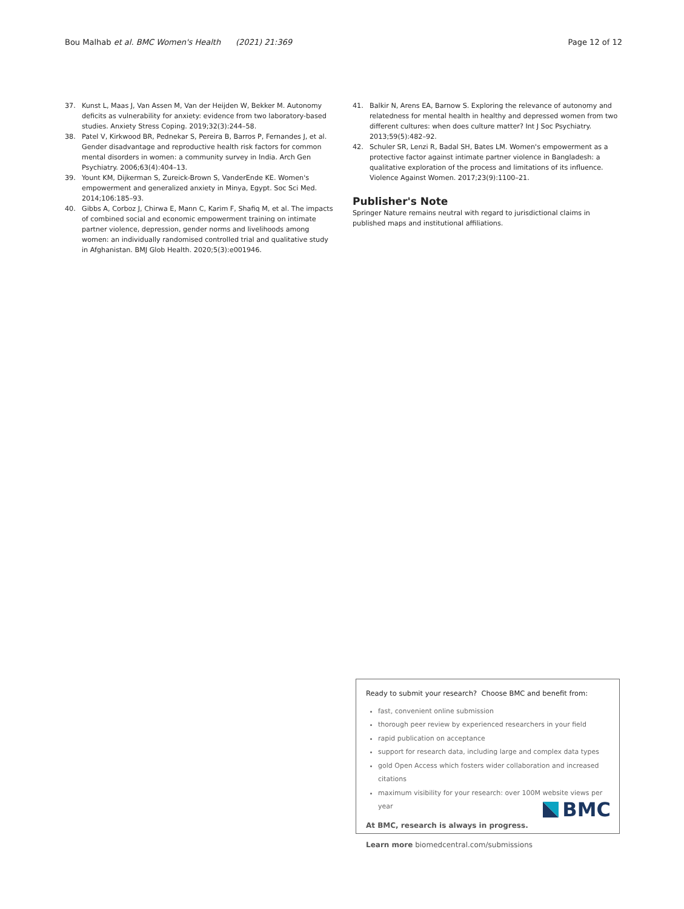Bou Malhab et al. BMC Women's Health (2021) 21:369
Page 12 of 12
37. Kunst L, Maas J, Van Assen M, Van der Heijden W, Bekker M. Autonomy deficits as vulnerability for anxiety: evidence from two laboratory-based studies. Anxiety Stress Coping. 2019;32(3):244–58.
38. Patel V, Kirkwood BR, Pednekar S, Pereira B, Barros P, Fernandes J, et al. Gender disadvantage and reproductive health risk factors for common mental disorders in women: a community survey in India. Arch Gen Psychiatry. 2006;63(4):404–13.
39. Yount KM, Dijkerman S, Zureick-Brown S, VanderEnde KE. Women's empowerment and generalized anxiety in Minya, Egypt. Soc Sci Med. 2014;106:185–93.
40. Gibbs A, Corboz J, Chirwa E, Mann C, Karim F, Shafiq M, et al. The impacts of combined social and economic empowerment training on intimate partner violence, depression, gender norms and livelihoods among women: an individually randomised controlled trial and qualitative study in Afghanistan. BMJ Glob Health. 2020;5(3):e001946.
41. Balkir N, Arens EA, Barnow S. Exploring the relevance of autonomy and relatedness for mental health in healthy and depressed women from two different cultures: when does culture matter? Int J Soc Psychiatry. 2013;59(5):482–92.
42. Schuler SR, Lenzi R, Badal SH, Bates LM. Women's empowerment as a protective factor against intimate partner violence in Bangladesh: a qualitative exploration of the process and limitations of its influence. Violence Against Women. 2017;23(9):1100–21.
Publisher's Note
Springer Nature remains neutral with regard to jurisdictional claims in published maps and institutional affiliations.
Ready to submit your research? Choose BMC and benefit from:
fast, convenient online submission
thorough peer review by experienced researchers in your field
rapid publication on acceptance
support for research data, including large and complex data types
gold Open Access which fosters wider collaboration and increased citations
maximum visibility for your research: over 100M website views per year
At BMC, research is always in progress.
Learn more biomedcentral.com/submissions
BMC